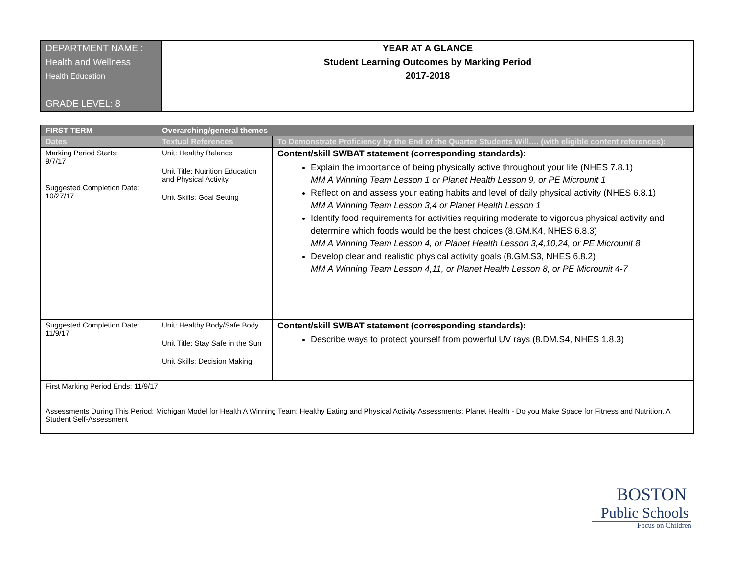| DEPARTMENT NAME : Health and Wellness Health Education GRADE LEVEL: 8 | YEAR AT A GLANCE Student Learning Outcomes by Marking Period 2017-2018 |
| FIRST TERM | Overarching/general themes | |
| --- | --- | --- |
| Dates | Textual References | To Demonstrate Proficiency by the End of the Quarter Students Will…. (with eligible content references): |
| Marking Period Starts: 9/7/17 Suggested Completion Date: 10/27/17 | Unit: Healthy Balance Unit Title: Nutrition Education and Physical Activity Unit Skills: Goal Setting | Content/skill SWBAT statement (corresponding standards): Explain the importance of being physically active throughout your life (NHES 7.8.1) MM A Winning Team Lesson 1 or Planet Health Lesson 9, or PE Microunit 1 Reflect on and assess your eating habits and level of daily physical activity (NHES 6.8.1) MM A Winning Team Lesson 3,4 or Planet Health Lesson 1 Identify food requirements for activities requiring moderate to vigorous physical activity and determine which foods would be the best choices (8.GM.K4, NHES 6.8.3) MM A Winning Team Lesson 4, or Planet Health Lesson 3,4,10,24, or PE Microunit 8 Develop clear and realistic physical activity goals (8.GM.S3, NHES 6.8.2) MM A Winning Team Lesson 4,11, or Planet Health Lesson 8, or PE Microunit 4-7 |
| Suggested Completion Date: 11/9/17 | Unit: Healthy Body/Safe Body Unit Title: Stay Safe in the Sun Unit Skills: Decision Making | Content/skill SWBAT statement (corresponding standards): Describe ways to protect yourself from powerful UV rays (8.DM.S4, NHES 1.8.3) |
| First Marking Period Ends: 11/9/17 Assessments During This Period: Michigan Model for Health A Winning Team: Healthy Eating and Physical Activity Assessments; Planet Health - Do you Make Space for Fitness and Nutrition, A Student Self-Assessment | | |
BOSTON
Public Schools
Focus on Children